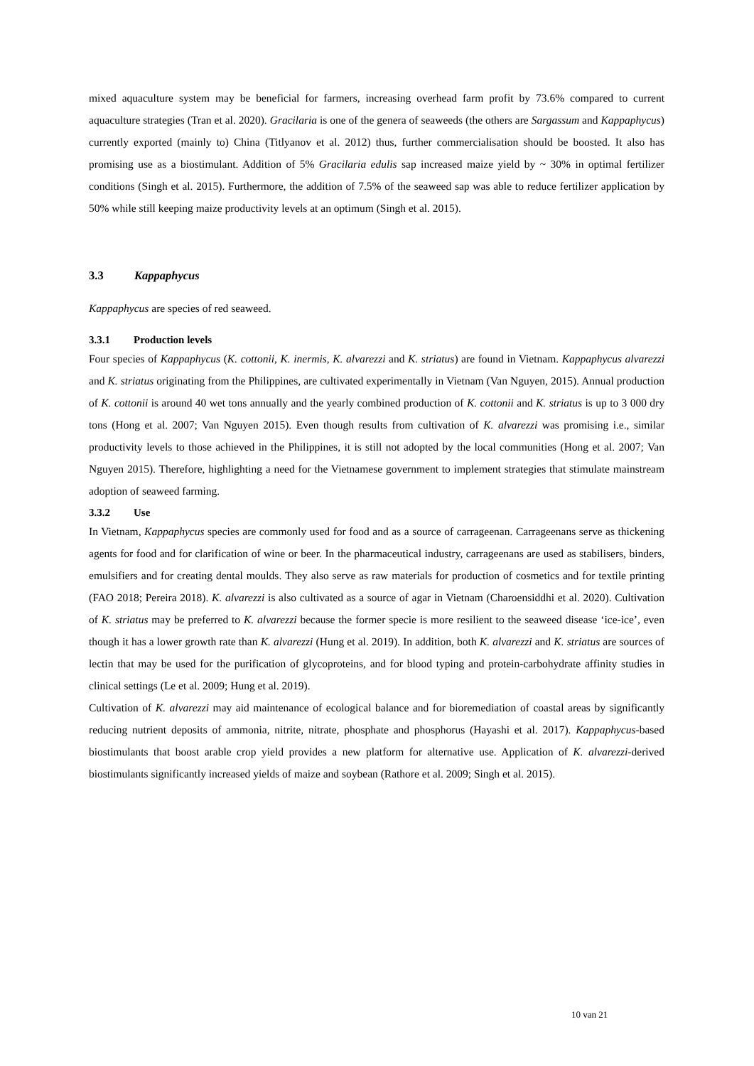mixed aquaculture system may be beneficial for farmers, increasing overhead farm profit by 73.6% compared to current aquaculture strategies (Tran et al. 2020). Gracilaria is one of the genera of seaweeds (the others are Sargassum and Kappaphycus) currently exported (mainly to) China (Titlyanov et al. 2012) thus, further commercialisation should be boosted. It also has promising use as a biostimulant. Addition of 5% Gracilaria edulis sap increased maize yield by ~ 30% in optimal fertilizer conditions (Singh et al. 2015). Furthermore, the addition of 7.5% of the seaweed sap was able to reduce fertilizer application by 50% while still keeping maize productivity levels at an optimum (Singh et al. 2015).
3.3 Kappaphycus
Kappaphycus are species of red seaweed.
3.3.1 Production levels
Four species of Kappaphycus (K. cottonii, K. inermis, K. alvarezzi and K. striatus) are found in Vietnam. Kappaphycus alvarezzi and K. striatus originating from the Philippines, are cultivated experimentally in Vietnam (Van Nguyen, 2015). Annual production of K. cottonii is around 40 wet tons annually and the yearly combined production of K. cottonii and K. striatus is up to 3 000 dry tons (Hong et al. 2007; Van Nguyen 2015). Even though results from cultivation of K. alvarezzi was promising i.e., similar productivity levels to those achieved in the Philippines, it is still not adopted by the local communities (Hong et al. 2007; Van Nguyen 2015). Therefore, highlighting a need for the Vietnamese government to implement strategies that stimulate mainstream adoption of seaweed farming.
3.3.2 Use
In Vietnam, Kappaphycus species are commonly used for food and as a source of carrageenan. Carrageenans serve as thickening agents for food and for clarification of wine or beer. In the pharmaceutical industry, carrageenans are used as stabilisers, binders, emulsifiers and for creating dental moulds. They also serve as raw materials for production of cosmetics and for textile printing (FAO 2018; Pereira 2018). K. alvarezzi is also cultivated as a source of agar in Vietnam (Charoensiddhi et al. 2020). Cultivation of K. striatus may be preferred to K. alvarezzi because the former specie is more resilient to the seaweed disease ‘ice-ice’, even though it has a lower growth rate than K. alvarezzi (Hung et al. 2019). In addition, both K. alvarezzi and K. striatus are sources of lectin that may be used for the purification of glycoproteins, and for blood typing and protein-carbohydrate affinity studies in clinical settings (Le et al. 2009; Hung et al. 2019).
Cultivation of K. alvarezzi may aid maintenance of ecological balance and for bioremediation of coastal areas by significantly reducing nutrient deposits of ammonia, nitrite, nitrate, phosphate and phosphorus (Hayashi et al. 2017). Kappaphycus-based biostimulants that boost arable crop yield provides a new platform for alternative use. Application of K. alvarezzi-derived biostimulants significantly increased yields of maize and soybean (Rathore et al. 2009; Singh et al. 2015).
10 van 21